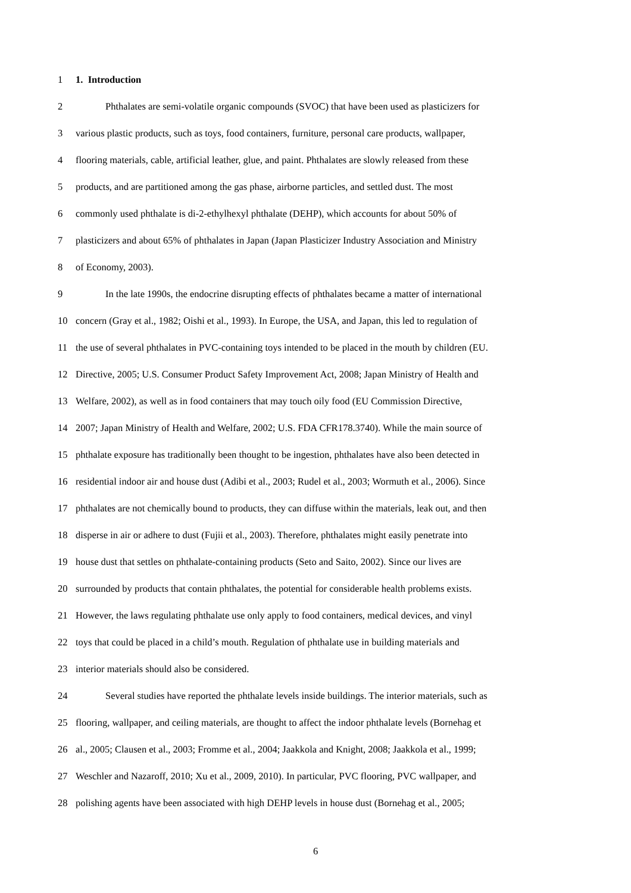1 1. Introduction
2 Phthalates are semi-volatile organic compounds (SVOC) that have been used as plasticizers for
3 various plastic products, such as toys, food containers, furniture, personal care products, wallpaper,
4 flooring materials, cable, artificial leather, glue, and paint. Phthalates are slowly released from these
5 products, and are partitioned among the gas phase, airborne particles, and settled dust. The most
6 commonly used phthalate is di-2-ethylhexyl phthalate (DEHP), which accounts for about 50% of
7 plasticizers and about 65% of phthalates in Japan (Japan Plasticizer Industry Association and Ministry
8 of Economy, 2003).
9 In the late 1990s, the endocrine disrupting effects of phthalates became a matter of international
10 concern (Gray et al., 1982; Oishi et al., 1993). In Europe, the USA, and Japan, this led to regulation of
11 the use of several phthalates in PVC-containing toys intended to be placed in the mouth by children (EU.
12 Directive, 2005; U.S. Consumer Product Safety Improvement Act, 2008; Japan Ministry of Health and
13 Welfare, 2002), as well as in food containers that may touch oily food (EU Commission Directive,
14 2007; Japan Ministry of Health and Welfare, 2002; U.S. FDA CFR178.3740). While the main source of
15 phthalate exposure has traditionally been thought to be ingestion, phthalates have also been detected in
16 residential indoor air and house dust (Adibi et al., 2003; Rudel et al., 2003; Wormuth et al., 2006). Since
17 phthalates are not chemically bound to products, they can diffuse within the materials, leak out, and then
18 disperse in air or adhere to dust (Fujii et al., 2003). Therefore, phthalates might easily penetrate into
19 house dust that settles on phthalate-containing products (Seto and Saito, 2002). Since our lives are
20 surrounded by products that contain phthalates, the potential for considerable health problems exists.
21 However, the laws regulating phthalate use only apply to food containers, medical devices, and vinyl
22 toys that could be placed in a child’s mouth. Regulation of phthalate use in building materials and
23 interior materials should also be considered.
24 Several studies have reported the phthalate levels inside buildings. The interior materials, such as
25 flooring, wallpaper, and ceiling materials, are thought to affect the indoor phthalate levels (Bornehag et
26 al., 2005; Clausen et al., 2003; Fromme et al., 2004; Jaakkola and Knight, 2008; Jaakkola et al., 1999;
27 Weschler and Nazaroff, 2010; Xu et al., 2009, 2010). In particular, PVC flooring, PVC wallpaper, and
28 polishing agents have been associated with high DEHP levels in house dust (Bornehag et al., 2005;
6